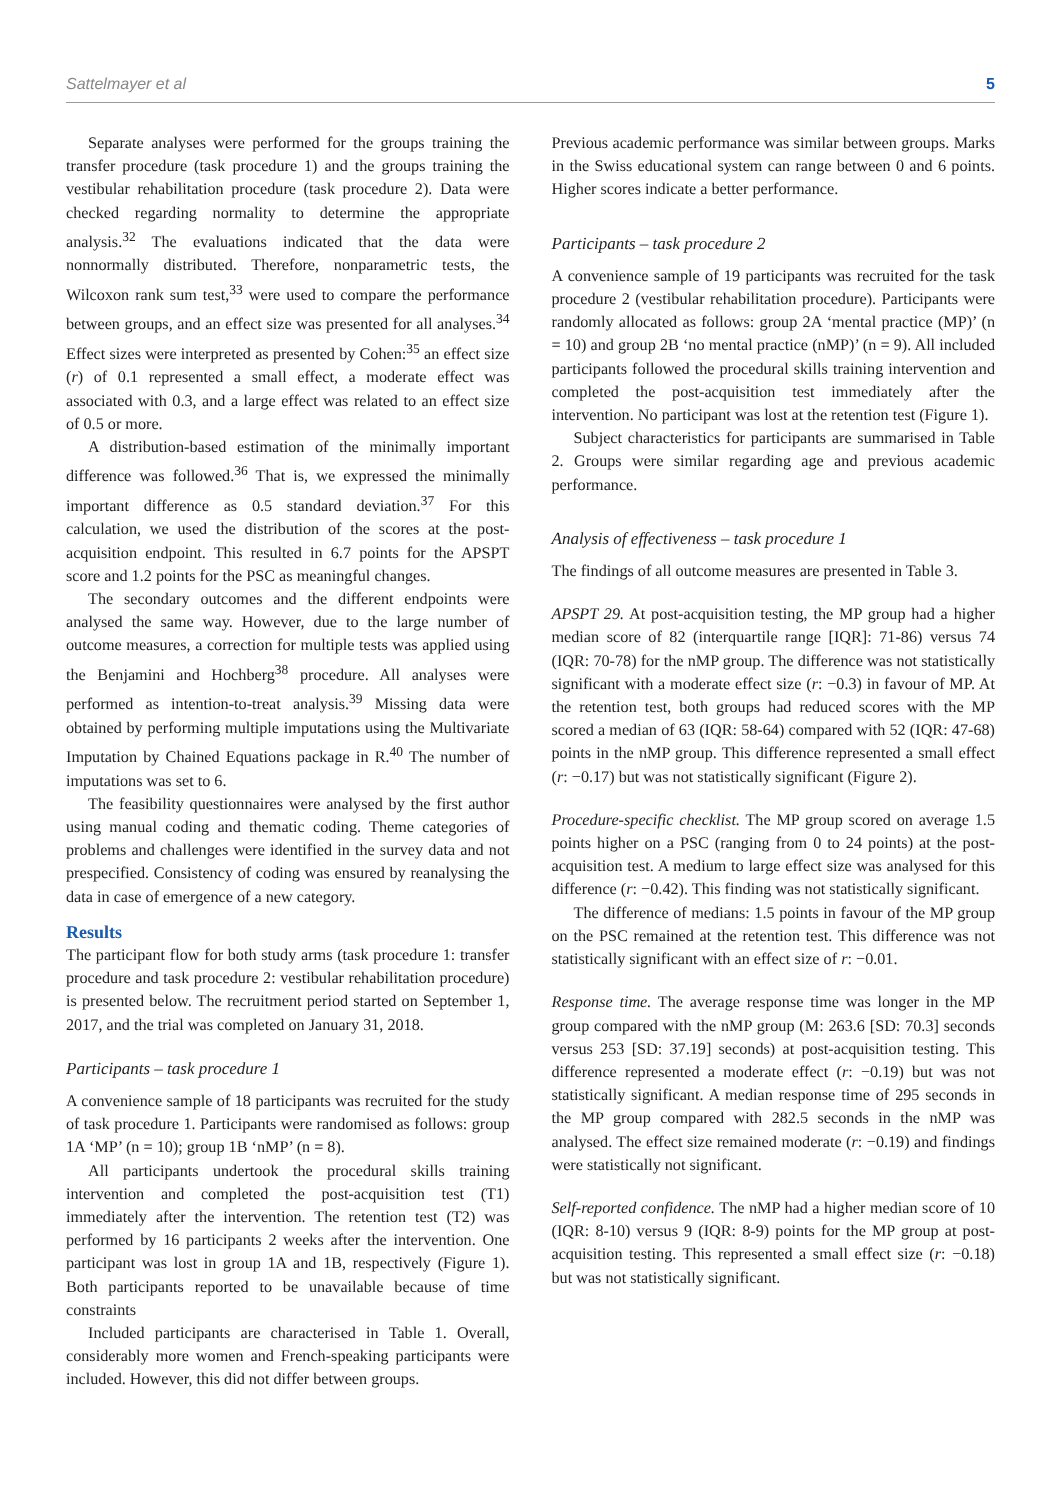Sattelmayer et al 5
Separate analyses were performed for the groups training the transfer procedure (task procedure 1) and the groups training the vestibular rehabilitation procedure (task procedure 2). Data were checked regarding normality to determine the appropriate analysis.<sup>32</sup> The evaluations indicated that the data were nonnormally distributed. Therefore, nonparametric tests, the Wilcoxon rank sum test,<sup>33</sup> were used to compare the performance between groups, and an effect size was presented for all analyses.<sup>34</sup> Effect sizes were interpreted as presented by Cohen:<sup>35</sup> an effect size (r) of 0.1 represented a small effect, a moderate effect was associated with 0.3, and a large effect was related to an effect size of 0.5 or more.
A distribution-based estimation of the minimally important difference was followed.<sup>36</sup> That is, we expressed the minimally important difference as 0.5 standard deviation.<sup>37</sup> For this calculation, we used the distribution of the scores at the post-acquisition endpoint. This resulted in 6.7 points for the APSPT score and 1.2 points for the PSC as meaningful changes.
The secondary outcomes and the different endpoints were analysed the same way. However, due to the large number of outcome measures, a correction for multiple tests was applied using the Benjamini and Hochberg<sup>38</sup> procedure. All analyses were performed as intention-to-treat analysis.<sup>39</sup> Missing data were obtained by performing multiple imputations using the Multivariate Imputation by Chained Equations package in R.<sup>40</sup> The number of imputations was set to 6.
The feasibility questionnaires were analysed by the first author using manual coding and thematic coding. Theme categories of problems and challenges were identified in the survey data and not prespecified. Consistency of coding was ensured by reanalysing the data in case of emergence of a new category.
Results
The participant flow for both study arms (task procedure 1: transfer procedure and task procedure 2: vestibular rehabilitation procedure) is presented below. The recruitment period started on September 1, 2017, and the trial was completed on January 31, 2018.
Participants – task procedure 1
A convenience sample of 18 participants was recruited for the study of task procedure 1. Participants were randomised as follows: group 1A ‘MP’ (n = 10); group 1B ‘nMP’ (n = 8).
All participants undertook the procedural skills training intervention and completed the post-acquisition test (T1) immediately after the intervention. The retention test (T2) was performed by 16 participants 2 weeks after the intervention. One participant was lost in group 1A and 1B, respectively (Figure 1). Both participants reported to be unavailable because of time constraints
Included participants are characterised in Table 1. Overall, considerably more women and French-speaking participants were included. However, this did not differ between groups.
Previous academic performance was similar between groups. Marks in the Swiss educational system can range between 0 and 6 points. Higher scores indicate a better performance.
Participants – task procedure 2
A convenience sample of 19 participants was recruited for the task procedure 2 (vestibular rehabilitation procedure). Participants were randomly allocated as follows: group 2A ‘mental practice (MP)’ (n = 10) and group 2B ‘no mental practice (nMP)’ (n = 9). All included participants followed the procedural skills training intervention and completed the post-acquisition test immediately after the intervention. No participant was lost at the retention test (Figure 1).
Subject characteristics for participants are summarised in Table 2. Groups were similar regarding age and previous academic performance.
Analysis of effectiveness – task procedure 1
The findings of all outcome measures are presented in Table 3.
APSPT 29. At post-acquisition testing, the MP group had a higher median score of 82 (interquartile range [IQR]: 71-86) versus 74 (IQR: 70-78) for the nMP group. The difference was not statistically significant with a moderate effect size (r: −0.3) in favour of MP. At the retention test, both groups had reduced scores with the MP scored a median of 63 (IQR: 58-64) compared with 52 (IQR: 47-68) points in the nMP group. This difference represented a small effect (r: −0.17) but was not statistically significant (Figure 2).
Procedure-specific checklist. The MP group scored on average 1.5 points higher on a PSC (ranging from 0 to 24 points) at the post-acquisition test. A medium to large effect size was analysed for this difference (r: −0.42). This finding was not statistically significant.
The difference of medians: 1.5 points in favour of the MP group on the PSC remained at the retention test. This difference was not statistically significant with an effect size of r: −0.01.
Response time. The average response time was longer in the MP group compared with the nMP group (M: 263.6 [SD: 70.3] seconds versus 253 [SD: 37.19] seconds) at post-acquisition testing. This difference represented a moderate effect (r: −0.19) but was not statistically significant. A median response time of 295 seconds in the MP group compared with 282.5 seconds in the nMP was analysed. The effect size remained moderate (r: −0.19) and findings were statistically not significant.
Self-reported confidence. The nMP had a higher median score of 10 (IQR: 8-10) versus 9 (IQR: 8-9) points for the MP group at post-acquisition testing. This represented a small effect size (r: −0.18) but was not statistically significant.